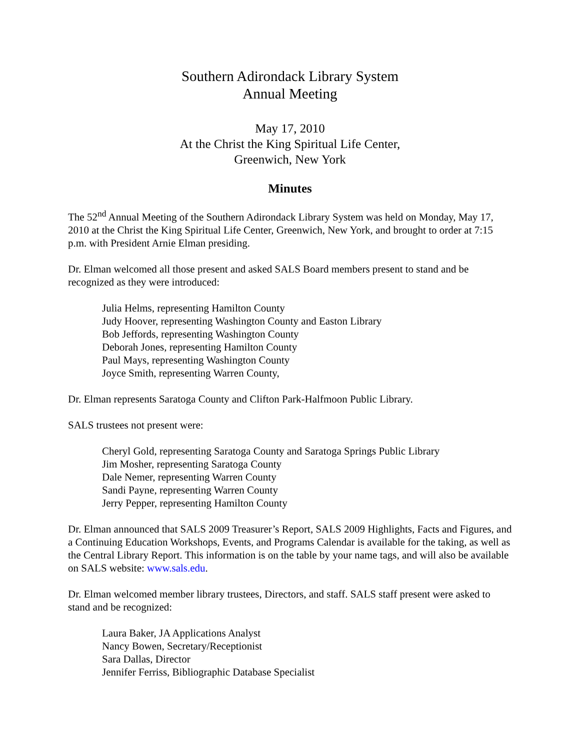Southern Adirondack Library System
Annual Meeting
May 17, 2010
At the Christ the King Spiritual Life Center,
Greenwich, New York
Minutes
The 52<sup>nd</sup> Annual Meeting of the Southern Adirondack Library System was held on Monday, May 17, 2010 at the Christ the King Spiritual Life Center, Greenwich, New York, and brought to order at 7:15 p.m. with President Arnie Elman presiding.
Dr. Elman welcomed all those present and asked SALS Board members present to stand and be recognized as they were introduced:
Julia Helms, representing Hamilton County
Judy Hoover, representing Washington County and Easton Library
Bob Jeffords, representing Washington County
Deborah Jones, representing Hamilton County
Paul Mays, representing Washington County
Joyce Smith, representing Warren County,
Dr. Elman represents Saratoga County and Clifton Park-Halfmoon Public Library.
SALS trustees not present were:
Cheryl Gold, representing Saratoga County and Saratoga Springs Public Library
Jim Mosher, representing Saratoga County
Dale Nemer, representing Warren County
Sandi Payne, representing Warren County
Jerry Pepper, representing Hamilton County
Dr. Elman announced that SALS 2009 Treasurer’s Report, SALS 2009 Highlights, Facts and Figures, and a Continuing Education Workshops, Events, and Programs Calendar is available for the taking, as well as the Central Library Report. This information is on the table by your name tags, and will also be available on SALS website: www.sals.edu.
Dr. Elman welcomed member library trustees, Directors, and staff. SALS staff present were asked to stand and be recognized:
Laura Baker, JA Applications Analyst
Nancy Bowen, Secretary/Receptionist
Sara Dallas, Director
Jennifer Ferriss, Bibliographic Database Specialist